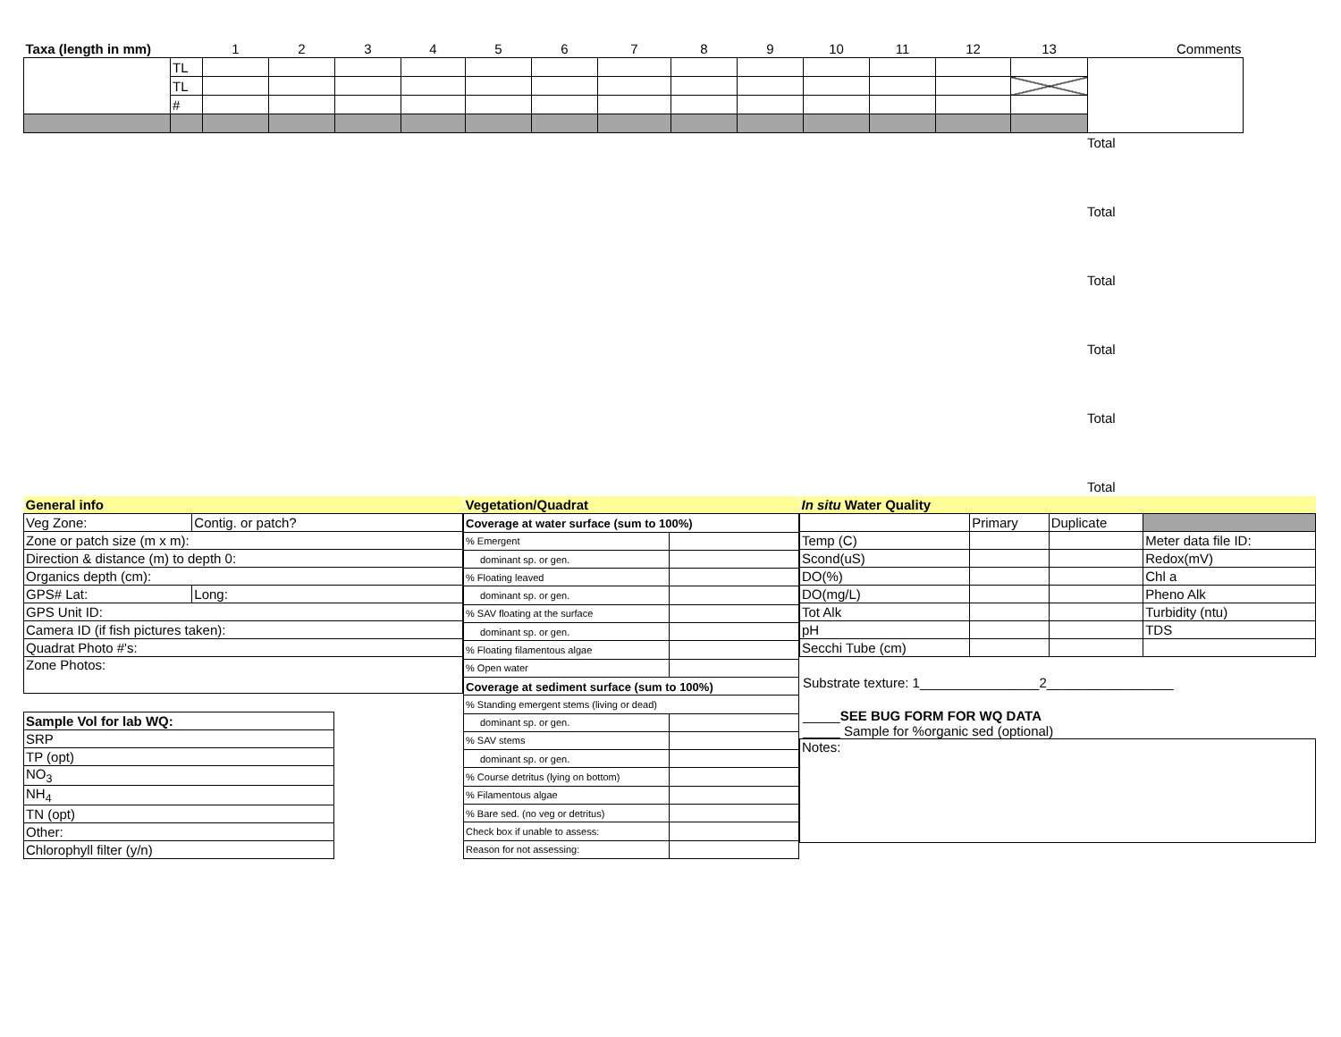| Taxa (length in mm) | | 1 | 2 | 3 | 4 | 5 | 6 | 7 | 8 | 9 | 10 | 11 | 12 | 13 | Comments |
| --- | --- | --- | --- | --- | --- | --- | --- | --- | --- | --- | --- | --- | --- | --- | --- |
| | TL | | | | | | | | | | | | | | |
| | TL | | | | | | | | | | | | | | |
| | # | | | | | | | | | | | | | | |
Total
Total
Total
Total
Total
Total
| General info | |
| Veg Zone: | Contig. or patch? |
| Zone or patch size (m x m): | |
| Direction & distance (m) to depth 0: | |
| Organics depth (cm): | |
| GPS# Lat: | Long: |
| GPS Unit ID: | |
| Camera ID (if fish pictures taken): | |
| Quadrat Photo #'s: | |
| Zone Photos: | |
| Sample Vol for lab WQ: |
| SRP |
| TP (opt) |
| NO<sub>3</sub> |
| NH<sub>4</sub> |
| TN (opt) |
| Other: |
| Chlorophyll filter (y/n) |
| Vegetation/Quadrat | |
| Coverage at water surface (sum to 100%) | |
| % Emergent | |
| dominant sp. or gen. | |
| % Floating leaved | |
| dominant sp. or gen. | |
| % SAV floating at the surface | |
| dominant sp. or gen. | |
| % Floating filamentous algae | |
| % Open water | |
| Coverage at sediment surface (sum to 100%) | |
| % Standing emergent stems (living or dead) | |
| dominant sp. or gen. | |
| % SAV stems | |
| dominant sp. or gen. | |
| % Course detritus (lying on bottom) | |
| % Filamentous algae | |
| % Bare sed. (no veg or detritus) | |
| Check box if unable to assess: | |
| Reason for not assessing: | |
| In situ Water Quality | | | |
| | Primary | Duplicate | |
| Temp (C) | | | Meter data file ID: |
| Scond(uS) | | | Redox(mV) |
| DO(%) | | | Chl a |
| DO(mg/L) | | | Pheno Alk |
| Tot Alk | | | Turbidity (ntu) |
| pH | | | TDS |
| Secchi Tube (cm) | | | |
Substrate texture: 1________________2_________________
_____SEE BUG FORM FOR WQ DATA
_____ Sample for %organic sed (optional)
Notes: